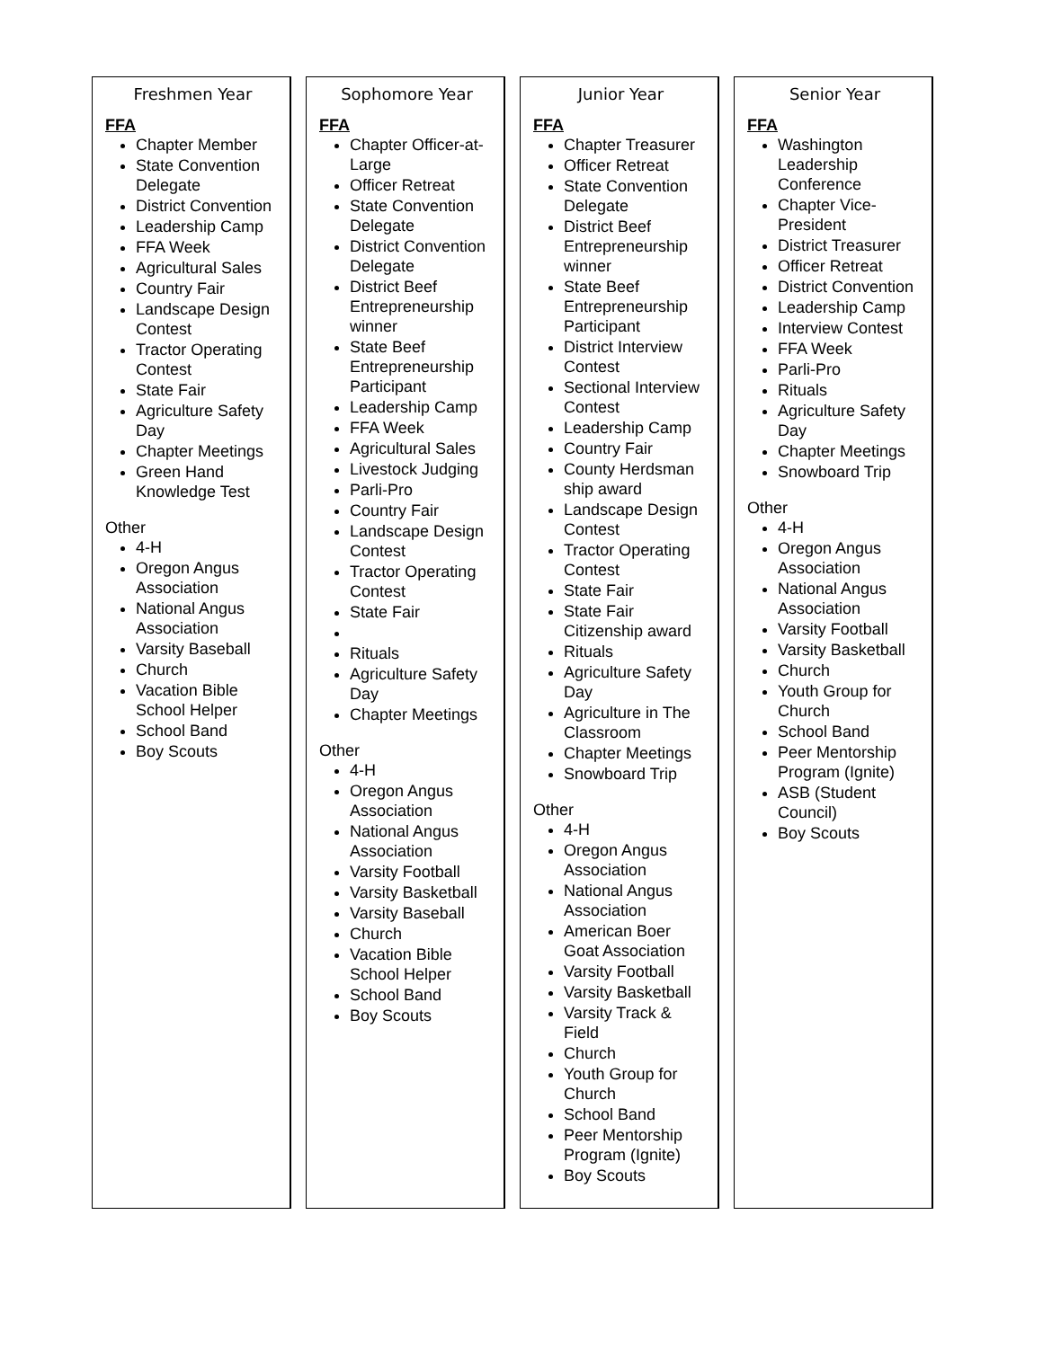Freshmen Year
FFA
Chapter Member
State Convention Delegate
District Convention
Leadership Camp
FFA Week
Agricultural Sales
Country Fair
Landscape Design Contest
Tractor Operating Contest
State Fair
Agriculture Safety Day
Chapter Meetings
Green Hand Knowledge Test
Other
4-H
Oregon Angus Association
National Angus Association
Varsity Baseball
Church
Vacation Bible School Helper
School Band
Boy Scouts
Sophomore Year
FFA
Chapter Officer-at-Large
Officer Retreat
State Convention Delegate
District Convention Delegate
District Beef Entrepreneurship winner
State Beef Entrepreneurship Participant
Leadership Camp
FFA Week
Agricultural Sales
Livestock Judging
Parli-Pro
Country Fair
Landscape Design Contest
Tractor Operating Contest
State Fair
Rituals
Agriculture Safety Day
Chapter Meetings
Other
4-H
Oregon Angus Association
National Angus Association
Varsity Football
Varsity Basketball
Varsity Baseball
Church
Vacation Bible School Helper
School Band
Boy Scouts
Junior Year
FFA
Chapter Treasurer
Officer Retreat
State Convention Delegate
District Beef Entrepreneurship winner
State Beef Entrepreneurship Participant
District Interview Contest
Sectional Interview Contest
Leadership Camp
Country Fair
County Herdsman ship award
Landscape Design Contest
Tractor Operating Contest
State Fair
State Fair Citizenship award
Rituals
Agriculture Safety Day
Agriculture in The Classroom
Chapter Meetings
Snowboard Trip
Other
4-H
Oregon Angus Association
National Angus Association
American Boer Goat Association
Varsity Football
Varsity Basketball
Varsity Track & Field
Church
Youth Group for Church
School Band
Peer Mentorship Program (Ignite)
Boy Scouts
Senior Year
FFA
Washington Leadership Conference
Chapter Vice-President
District Treasurer
Officer Retreat
District Convention
Leadership Camp
Interview Contest
FFA Week
Parli-Pro
Rituals
Agriculture Safety Day
Chapter Meetings
Snowboard Trip
Other
4-H
Oregon Angus Association
National Angus Association
Varsity Football
Varsity Basketball
Church
Youth Group for Church
School Band
Peer Mentorship Program (Ignite)
ASB (Student Council)
Boy Scouts